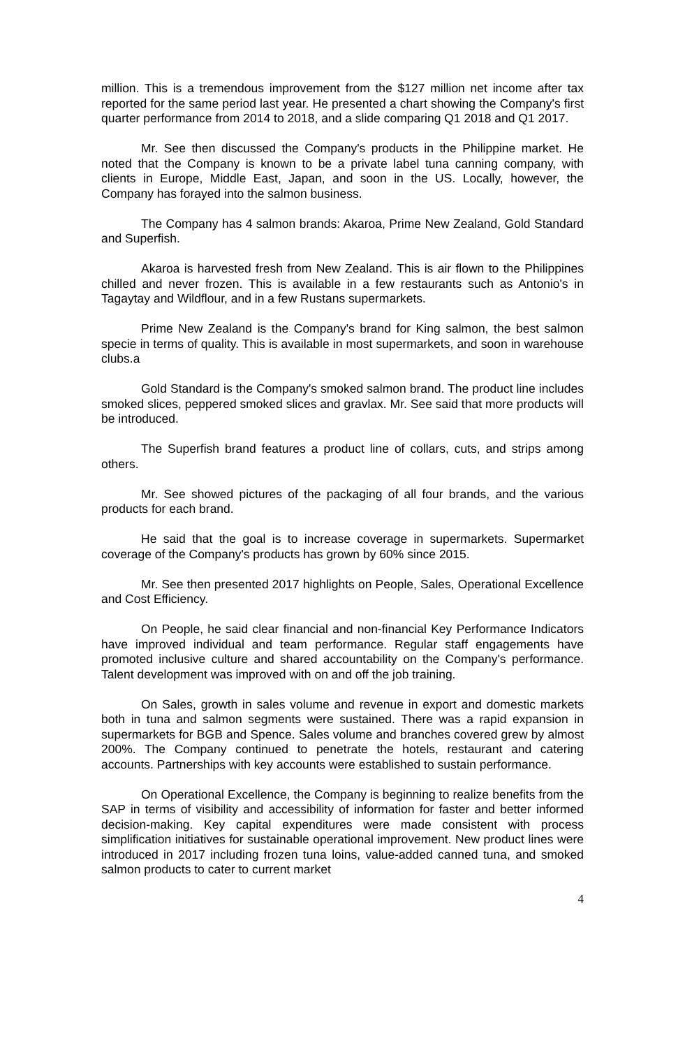million. This is a tremendous improvement from the $127 million net income after tax reported for the same period last year. He presented a chart showing the Company's first quarter performance from 2014 to 2018, and a slide comparing Q1 2018 and Q1 2017.
Mr. See then discussed the Company's products in the Philippine market. He noted that the Company is known to be a private label tuna canning company, with clients in Europe, Middle East, Japan, and soon in the US. Locally, however, the Company has forayed into the salmon business.
The Company has 4 salmon brands: Akaroa, Prime New Zealand, Gold Standard and Superfish.
Akaroa is harvested fresh from New Zealand. This is air flown to the Philippines chilled and never frozen. This is available in a few restaurants such as Antonio's in Tagaytay and Wildflour, and in a few Rustans supermarkets.
Prime New Zealand is the Company's brand for King salmon, the best salmon specie in terms of quality. This is available in most supermarkets, and soon in warehouse clubs.a
Gold Standard is the Company's smoked salmon brand. The product line includes smoked slices, peppered smoked slices and gravlax. Mr. See said that more products will be introduced.
The Superfish brand features a product line of collars, cuts, and strips among others.
Mr. See showed pictures of the packaging of all four brands, and the various products for each brand.
He said that the goal is to increase coverage in supermarkets. Supermarket coverage of the Company's products has grown by 60% since 2015.
Mr. See then presented 2017 highlights on People, Sales, Operational Excellence and Cost Efficiency.
On People, he said clear financial and non-financial Key Performance Indicators have improved individual and team performance. Regular staff engagements have promoted inclusive culture and shared accountability on the Company's performance. Talent development was improved with on and off the job training.
On Sales, growth in sales volume and revenue in export and domestic markets both in tuna and salmon segments were sustained. There was a rapid expansion in supermarkets for BGB and Spence. Sales volume and branches covered grew by almost 200%. The Company continued to penetrate the hotels, restaurant and catering accounts. Partnerships with key accounts were established to sustain performance.
On Operational Excellence, the Company is beginning to realize benefits from the SAP in terms of visibility and accessibility of information for faster and better informed decision-making. Key capital expenditures were made consistent with process simplification initiatives for sustainable operational improvement. New product lines were introduced in 2017 including frozen tuna loins, value-added canned tuna, and smoked salmon products to cater to current market
4